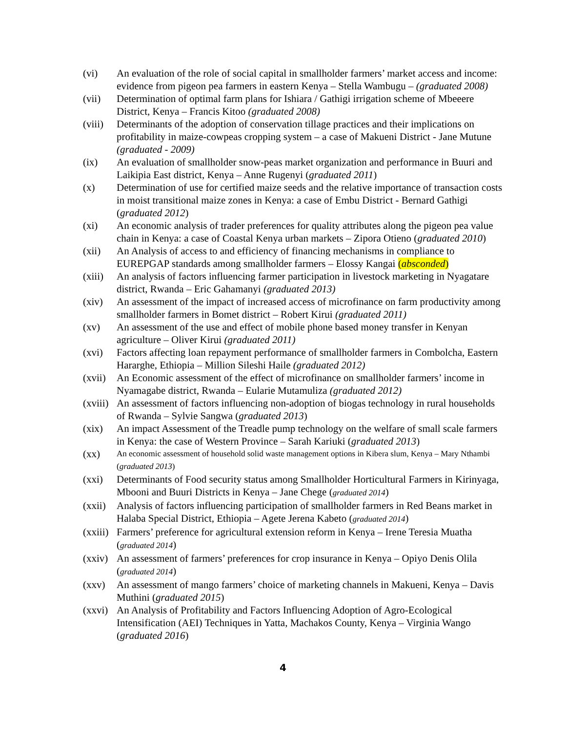(vi) An evaluation of the role of social capital in smallholder farmers’ market access and income: evidence from pigeon pea farmers in eastern Kenya – Stella Wambugu – (graduated 2008)
(vii) Determination of optimal farm plans for Ishiara / Gathigi irrigation scheme of Mbeeere District, Kenya – Francis Kitoo (graduated 2008)
(viii)
Determinants of the adoption of conservation tillage practices and their implications on profitability in maize-cowpeas cropping system – a case of Makueni District - Jane Mutune (graduated - 2009)
(ix) An evaluation of smallholder snow-peas market organization and performance in Buuri and Laikipia East district, Kenya – Anne Rugenyi (graduated 2011)
(x) Determination of use for certified maize seeds and the relative importance of transaction costs in moist transitional maize zones in Kenya: a case of Embu District - Bernard Gathigi (graduated 2012)
(xi) An economic analysis of trader preferences for quality attributes along the pigeon pea value chain in Kenya: a case of Coastal Kenya urban markets – Zipora Otieno (graduated 2010)
(xii) An Analysis of access to and efficiency of financing mechanisms in compliance to EUREPGAP standards among smallholder farmers – Elossy Kangai (absconded)
(xiii)
An analysis of factors influencing farmer participation in livestock marketing in Nyagatare district, Rwanda – Eric Gahamanyi (graduated 2013)
(xiv) An assessment of the impact of increased access of microfinance on farm productivity among smallholder farmers in Bomet district – Robert Kirui (graduated 2011)
(xv) An assessment of the use and effect of mobile phone based money transfer in Kenyan agriculture – Oliver Kirui (graduated 2011)
(xvi) Factors affecting loan repayment performance of smallholder farmers in Combolcha, Eastern Hararghe, Ethiopia – Million Sileshi Haile (graduated 2012)
(xvii)
An Economic assessment of the effect of microfinance on smallholder farmers’ income in Nyamagabe district, Rwanda – Eularie Mutamuliza (graduated 2012)
(xviii)
An assessment of factors influencing non-adoption of biogas technology in rural households of Rwanda – Sylvie Sangwa (graduated 2013)
(xix) An impact Assessment of the Treadle pump technology on the welfare of small scale farmers in Kenya: the case of Western Province – Sarah Kariuki (graduated 2013)
(xx)
An economic assessment of household solid waste management options in Kibera slum, Kenya – Mary Nthambi (graduated 2013)
(xxi) Determinants of Food security status among Smallholder Horticultural Farmers in Kirinyaga, Mbooni and Buuri Districts in Kenya – Jane Chege (graduated 2014)
(xxii)
Analysis of factors influencing participation of smallholder farmers in Red Beans market in Halaba Special District, Ethiopia – Agete Jerena Kabeto (graduated 2014)
(xxiii)
Farmers’ preference for agricultural extension reform in Kenya – Irene Teresia Muatha (graduated 2014)
(xxiv)
An assessment of farmers’ preferences for crop insurance in Kenya – Opiyo Denis Olila (graduated 2014)
(xxv) An assessment of mango farmers’ choice of marketing channels in Makueni, Kenya – Davis Muthini (graduated 2015)
(xxvi)
An Analysis of Profitability and Factors Influencing Adoption of Agro-Ecological Intensification (AEI) Techniques in Yatta, Machakos County, Kenya – Virginia Wango (graduated 2016)
4